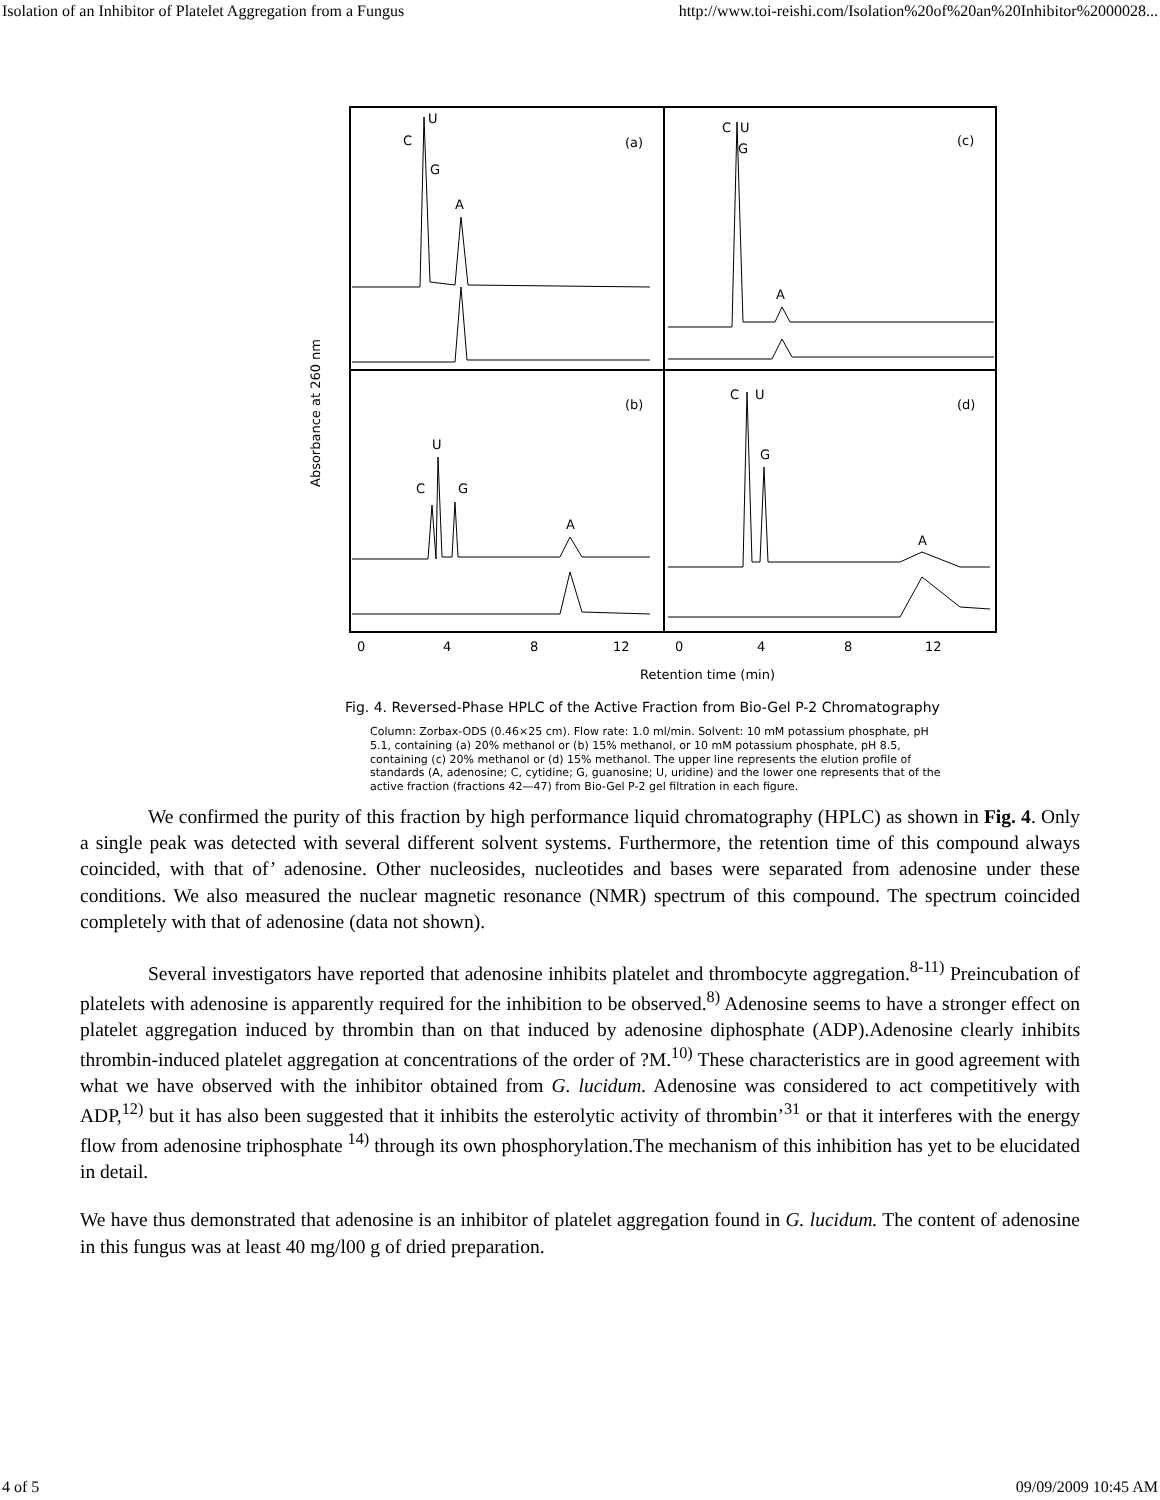Isolation of an Inhibitor of Platelet Aggregation from a Fungus http://www.toi-reishi.com/Isolation%20of%20an%20Inhibitor%2000028...
Absorbance at 260 nm
C
U
G
A
(a)
C
U
G
A
(c)
U
C
G
A
(b)
C
U
G
A
(d)
0
4
8
12
0
4
8
12
Retention time (min)
Fig. 4. Reversed-Phase HPLC of the Active Fraction from Bio-Gel P-2 Chromatography
Column: Zorbax-ODS (0.46×25 cm). Flow rate: 1.0 ml/min. Solvent: 10 mM potassium phosphate, pH 5.1, containing (a) 20% methanol or (b) 15% methanol, or 10 mM potassium phosphate, pH 8.5, containing (c) 20% methanol or (d) 15% methanol. The upper line represents the elution profile of standards (A, adenosine; C, cytidine; G, guanosine; U, uridine) and the lower one represents that of the active fraction (fractions 42—47) from Bio-Gel P-2 gel filtration in each figure.
We confirmed the purity of this fraction by high performance liquid chromatography (HPLC) as shown in Fig. 4. Only a single peak was detected with several different solvent systems. Furthermore, the retention time of this compound always coincided, with that of’ adenosine. Other nucleosides, nucleotides and bases were separated from adenosine under these conditions. We also measured the nuclear magnetic resonance (NMR) spectrum of this compound. The spectrum coincided completely with that of adenosine (data not shown).
Several investigators have reported that adenosine inhibits platelet and thrombocyte aggregation.<sup>8-11)</sup> Preincubation of platelets with adenosine is apparently required for the inhibition to be observed.<sup>8)</sup> Adenosine seems to have a stronger effect on platelet aggregation induced by thrombin than on that induced by adenosine diphosphate (ADP).Adenosine clearly inhibits thrombin-induced platelet aggregation at concentrations of the order of ?M.<sup>10)</sup> These characteristics are in good agreement with what we have observed with the inhibitor obtained from G. lucidum. Adenosine was considered to act competitively with ADP,<sup>12)</sup> but it has also been suggested that it inhibits the esterolytic activity of thrombin’<sup>31</sup> or that it interferes with the energy flow from adenosine triphosphate <sup>14)</sup> through its own phosphorylation.The mechanism of this inhibition has yet to be elucidated in detail.
We have thus demonstrated that adenosine is an inhibitor of platelet aggregation found in G. lucidum. The content of adenosine in this fungus was at least 40 mg/l00 g of dried preparation.
4 of 5 09/09/2009 10:45 AM